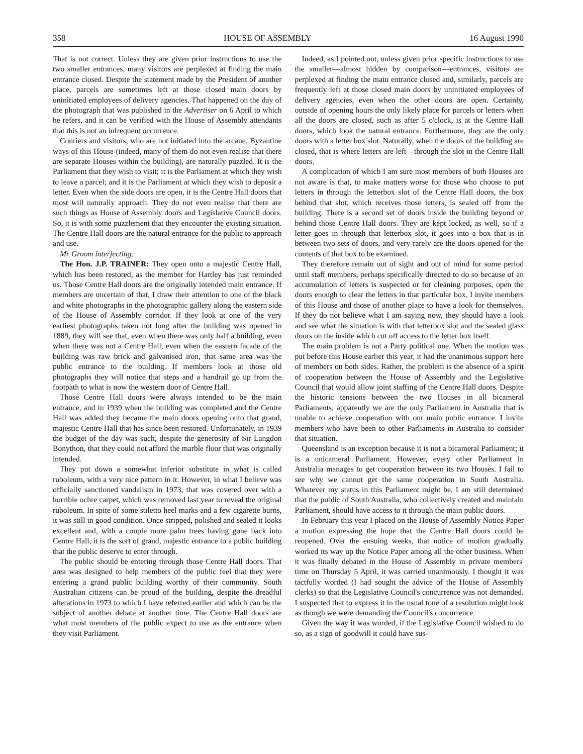358 HOUSE OF ASSEMBLY 16 August 1990
That is not correct. Unless they are given prior instructions to use the two smaller entrances, many visitors are perplexed at finding the main entrance closed. Despite the statement made by the President of another place, parcels are sometimes left at those closed main doors by uninitiated employees of delivery agencies. That happened on the day of the photograph that was published in the Advertiser on 6 April to which he refers, and it can be verified with the House of Assembly attendants that this is not an infrequent occurrence.
Couriers and visitors, who are not initiated into the arcane, Byzantine ways of this House (indeed, many of them do not even realise that there are separate Houses within the building), are naturally puzzled. It is the Parliament that they wish to visit; it is the Parliament at which they wish to leave a parcel; and it is the Parliament at which they wish to deposit a letter. Even when the side doors are open, it is the Centre Hall doors that most will naturally approach. They do not even realise that there are such things as House of Assembly doors and Legislative Council doors. So, it is with some puzzlement that they encounter the existing situation. The Centre Hall doors are the natural entrance for the public to approach and use.
Mr Groom interjecting:
The Hon. J.P. TRAINER: They open onto a majestic Centre Hall, which has been restored, as the member for Hartley has just reminded us. Those Centre Hall doors are the originally intended main entrance. If members are uncertain of that, I draw their attention to one of the black and white photographs in the photographic gallery along the eastern side of the House of Assembly corridor. If they look at one of the very earliest photographs taken not long after the building was opened in 1889, they will see that, even when there was only half a building, even when there was not a Centre Hall, even when the eastern facade of the building was raw brick and galvanised iron, that same area was the public entrance to the building. If members look at those old photographs they will notice that steps and a handrail go up from the footpath to what is now the western door of Centre Hall.
Those Centre Hall doors were always intended to be the main entrance, and in 1939 when the building was completed and the Centre Hall was added they became the main doors opening onto that grand, majestic Centre Hall that has since been restored. Unfortunately, in 1939 the budget of the day was such, despite the generosity of Sir Langdon Bonython, that they could not afford the marble floor that was originally intended.
They put down a somewhat inferior substitute in what is called ruboleum, with a very nice pattern in it. However, in what I believe was officially sanctioned vandalism in 1973, that was covered over with a horrible ochre carpet, which was removed last year to reveal the original ruboleum. In spite of some stiletto heel marks and a few cigarette burns, it was still in good condition. Once stripped, polished and sealed it looks excellent and, with a couple more palm trees having gone back into Centre Hall, it is the sort of grand, majestic entrance to a public building that the public deserve to enter through.
The public should be entering through those Centre Hall doors. That area was designed to help members of the public feel that they were entering a grand public building worthy of their community. South Australian citizens can be proud of the building, despite the dreadful alterations in 1973 to which I have referred earlier and which can be the subject of another debate at another time. The Centre Hall doors are what most members of the public expect to use as the entrance when they visit Parliament.
Indeed, as I pointed out, unless given prior specific instructions to use the smaller—almost hidden by comparison—entrances, visitors are perplexed at finding the main entrance closed and, similarly, parcels are frequently left at those closed main doors by uninitiated employees of delivery agencies, even when the other doors are open. Certainly, outside of opening hours the only likely place for parcels or letters when all the doors are closed, such as after 5 o'clock, is at the Centre Hall doors, which look the natural entrance. Furthermore, they are the only doors with a letter box slot. Naturally, when the doors of the building are closed, that is where letters are left—through the slot in the Centre Hall doors.
A complication of which I am sure most members of both Houses are not aware is that, to make matters worse for those who choose to put letters in through the letterbox slot of the Centre Hall doors, the box behind that slot, which receives those letters, is sealed off from the building. There is a second set of doors inside the building beyond or behind those Centre Hall doors. They are kept locked, as well, so if a letter goes in through that letterbox slot, it goes into a box that is in between two sets of doors, and very rarely are the doors opened for the contents of that box to be examined.
They therefore remain out of sight and out of mind for some period until staff members, perhaps specifically directed to do so because of an accumulation of letters is suspected or for cleaning purposes, open the doors enough to clear the letters in that particular box. I invite members of this House and those of another place to have a look for themselves. If they do not believe what I am saying now, they should have a look and see what the situation is with that letterbox slot and the sealed glass doors on the inside which cut off access to the letter box itself.
The main problem is not a Party political one. When the motion was put before this House earlier this year, it had the unanimous support here of members on both sides. Rather, the problem is the absence of a spirit of cooperation between the House of Assembly and the Legislative Council that would allow joint staffing of the Centre Hall doors. Despite the historic tensions between the two Houses in all bicameral Parliaments, apparently we are the only Parliament in Australia that is unable to achieve cooperation with our main public entrance. I invite members who have been to other Parliaments in Australia to consider that situation.
Queensland is an exception because it is not a bicameral Parliament; it is a unicameral Parliament. However, every other Parliament in Australia manages to get cooperation between its two Houses. I fail to see why we cannot get the same cooperation in South Australia. Whatever my status in this Parliament might be, I am still determined that the public of South Australia, who collectively created and maintain Parliament, should have access to it through the main public doors.
In February this year I placed on the House of Assembly Notice Paper a motion expressing the hope that the Centre Hall doors could be reopened. Over the ensuing weeks, that notice of motion gradually worked its way up the Notice Paper among all the other business. When it was finally debated in the House of Assembly in private members' time on Thursday 5 April, it was carried unanimously. I thought it was tactfully worded (I had sought the advice of the House of Assembly clerks) so that the Legislative Council's concurrence was not demanded. I suspected that to express it in the usual tone of a resolution might look as though we were demanding the Council's concurrence.
Given the way it was worded, if the Legislative Council wished to do so, as a sign of goodwill it could have sus-